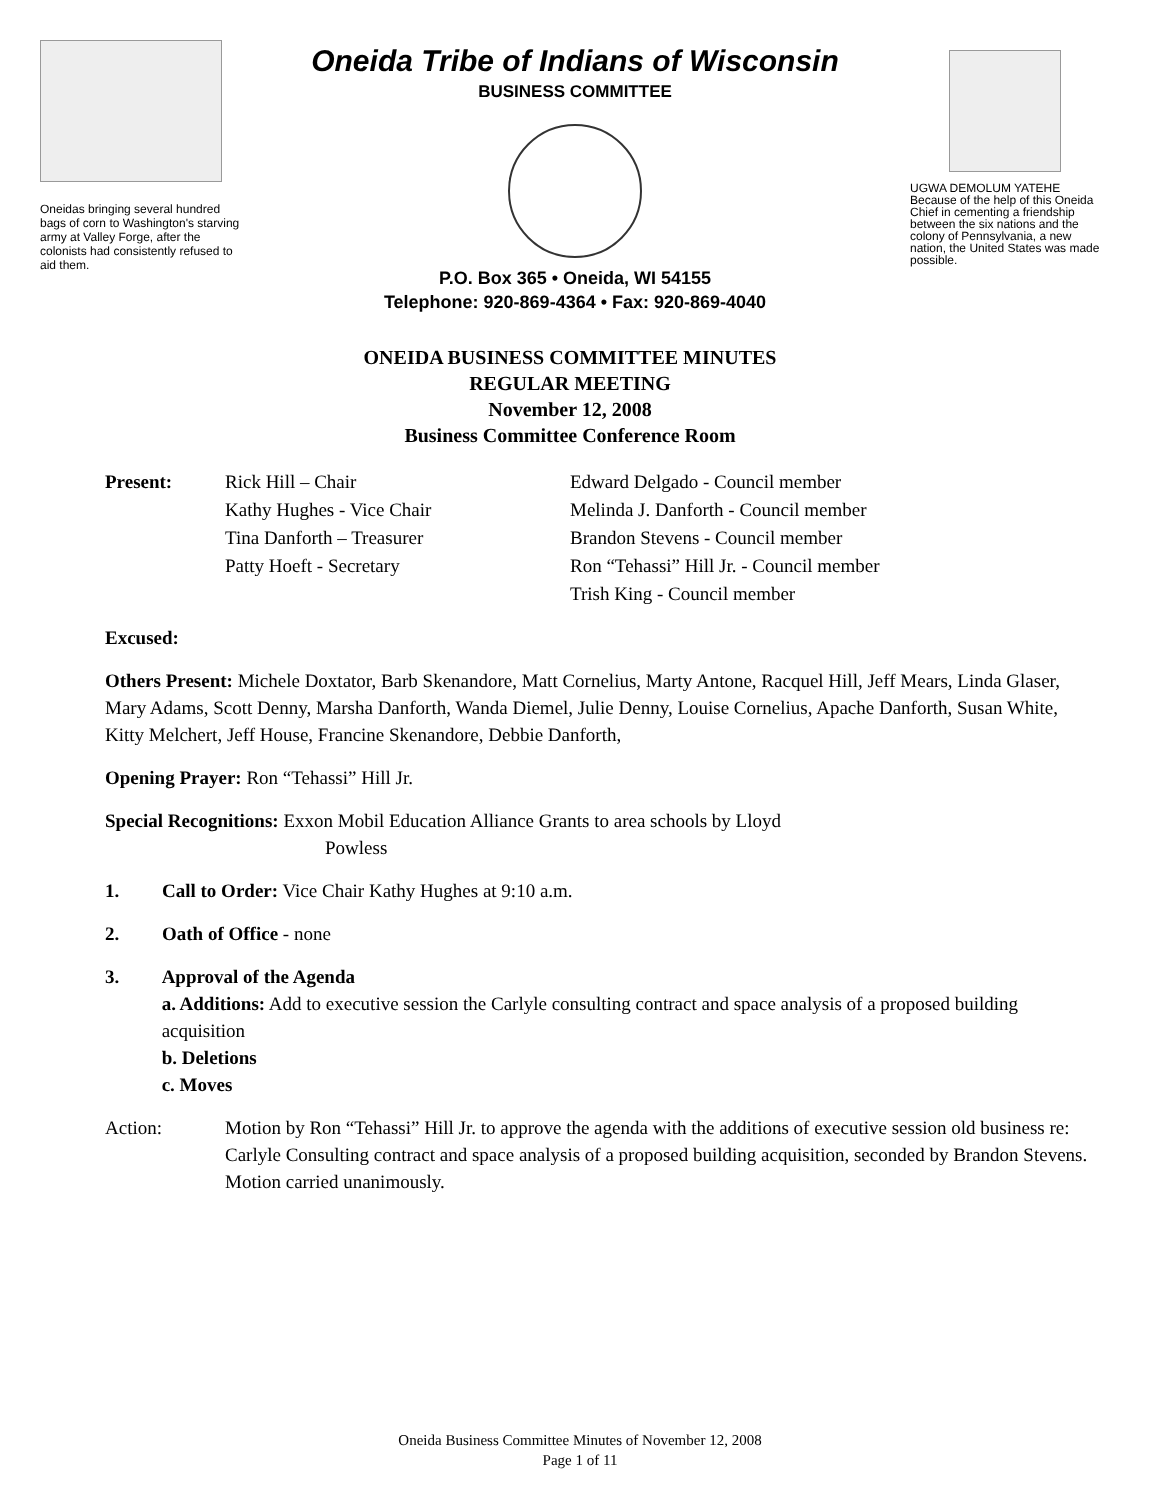Oneidas bringing several hundred bags of corn to Washington's starving army at Valley Forge, after the colonists had consistently refused to aid them.
Oneida Tribe of Indians of Wisconsin
BUSINESS COMMITTEE
P.O. Box 365 • Oneida, WI 54155
Telephone: 920-869-4364 • Fax: 920-869-4040
UGWA DEMOLUM YATEHE Because of the help of this Oneida Chief in cementing a friendship between the six nations and the colony of Pennsylvania, a new nation, the United States was made possible.
ONEIDA BUSINESS COMMITTEE MINUTES
REGULAR MEETING
November 12, 2008
Business Committee Conference Room
Present: Rick Hill – Chair
Kathy Hughes - Vice Chair
Tina Danforth – Treasurer
Patty Hoeft - Secretary
Edward Delgado - Council member
Melinda J. Danforth - Council member
Brandon Stevens - Council member
Ron “Tehassi” Hill Jr. - Council member
Trish King - Council member
Excused:
Others Present: Michele Doxtator, Barb Skenandore, Matt Cornelius, Marty Antone, Racquel Hill, Jeff Mears, Linda Glaser, Mary Adams, Scott Denny, Marsha Danforth, Wanda Diemel, Julie Denny, Louise Cornelius, Apache Danforth, Susan White, Kitty Melchert, Jeff House, Francine Skenandore, Debbie Danforth,
Opening Prayer: Ron “Tehassi” Hill Jr.
Special Recognitions: Exxon Mobil Education Alliance Grants to area schools by Lloyd
Powless
1. Call to Order: Vice Chair Kathy Hughes at 9:10 a.m.
2. Oath of Office - none
3. Approval of the Agenda
a. Additions: Add to executive session the Carlyle consulting contract and space analysis of a proposed building acquisition
b. Deletions
c. Moves
Action: Motion by Ron “Tehassi” Hill Jr. to approve the agenda with the additions of executive session old business re: Carlyle Consulting contract and space analysis of a proposed building acquisition, seconded by Brandon Stevens. Motion carried unanimously.
Oneida Business Committee Minutes of November 12, 2008
Page 1 of 11